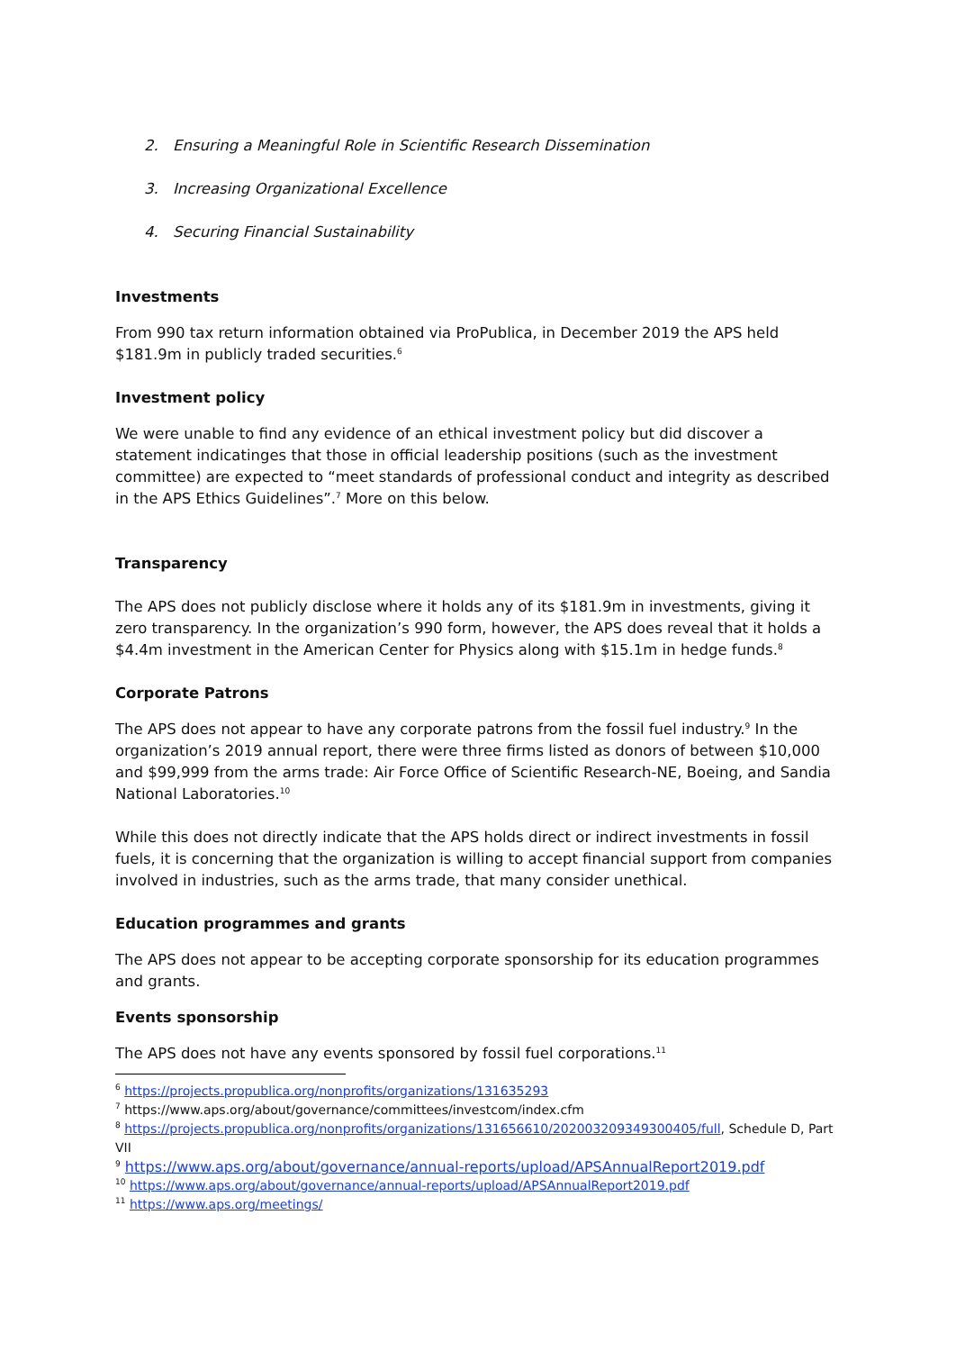2. Ensuring a Meaningful Role in Scientific Research Dissemination
3. Increasing Organizational Excellence
4. Securing Financial Sustainability
Investments
From 990 tax return information obtained via ProPublica, in December 2019 the APS held $181.9m in publicly traded securities.<sup>6</sup>
Investment policy
We were unable to find any evidence of an ethical investment policy but did discover a statement indicatinges that those in official leadership positions (such as the investment committee) are expected to “meet standards of professional conduct and integrity as described in the APS Ethics Guidelines”.<sup>7</sup> More on this below.
Transparency
The APS does not publicly disclose where it holds any of its $181.9m in investments, giving it zero transparency. In the organization’s 990 form, however, the APS does reveal that it holds a $4.4m investment in the American Center for Physics along with $15.1m in hedge funds.<sup>8</sup>
Corporate Patrons
The APS does not appear to have any corporate patrons from the fossil fuel industry.<sup>9</sup> In the organization’s 2019 annual report, there were three firms listed as donors of between $10,000 and $99,999 from the arms trade: Air Force Office of Scientific Research-NE, Boeing, and Sandia National Laboratories.<sup>10</sup>
While this does not directly indicate that the APS holds direct or indirect investments in fossil fuels, it is concerning that the organization is willing to accept financial support from companies involved in industries, such as the arms trade, that many consider unethical.
Education programmes and grants
The APS does not appear to be accepting corporate sponsorship for its education programmes and grants.
Events sponsorship
The APS does not have any events sponsored by fossil fuel corporations.<sup>11</sup>
<sup>6</sup> https://projects.propublica.org/nonprofits/organizations/131635293
<sup>7</sup> https://www.aps.org/about/governance/committees/investcom/index.cfm
<sup>8</sup> https://projects.propublica.org/nonprofits/organizations/131656610/202003209349300405/full, Schedule D, Part VII
<sup>9</sup> https://www.aps.org/about/governance/annual-reports/upload/APSAnnualReport2019.pdf
<sup>10</sup> https://www.aps.org/about/governance/annual-reports/upload/APSAnnualReport2019.pdf
<sup>11</sup> https://www.aps.org/meetings/